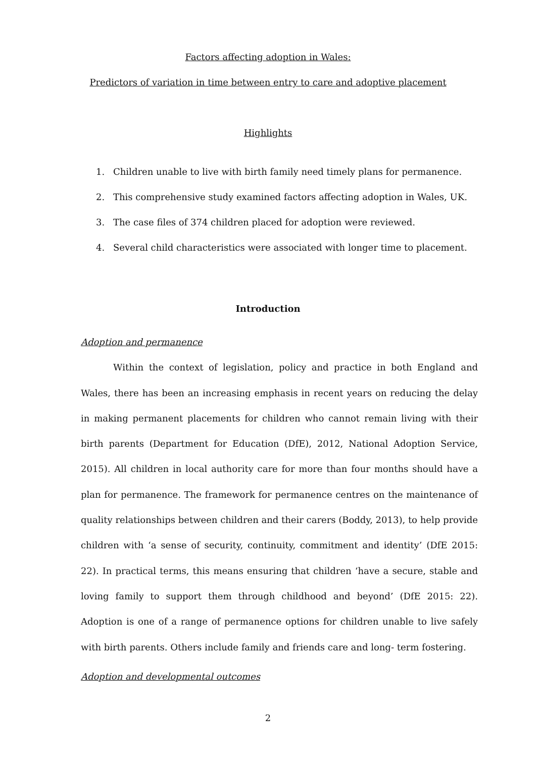Factors affecting adoption in Wales:
Predictors of variation in time between entry to care and adoptive placement
Highlights
1. Children unable to live with birth family need timely plans for permanence.
2. This comprehensive study examined factors affecting adoption in Wales, UK.
3. The case files of 374 children placed for adoption were reviewed.
4. Several child characteristics were associated with longer time to placement.
Introduction
Adoption and permanence
Within the context of legislation, policy and practice in both England and Wales, there has been an increasing emphasis in recent years on reducing the delay in making permanent placements for children who cannot remain living with their birth parents (Department for Education (DfE), 2012, National Adoption Service, 2015). All children in local authority care for more than four months should have a plan for permanence. The framework for permanence centres on the maintenance of quality relationships between children and their carers (Boddy, 2013), to help provide children with ‘a sense of security, continuity, commitment and identity’ (DfE 2015: 22). In practical terms, this means ensuring that children ‘have a secure, stable and loving family to support them through childhood and beyond’ (DfE 2015: 22). Adoption is one of a range of permanence options for children unable to live safely with birth parents. Others include family and friends care and long- term fostering.
Adoption and developmental outcomes
2